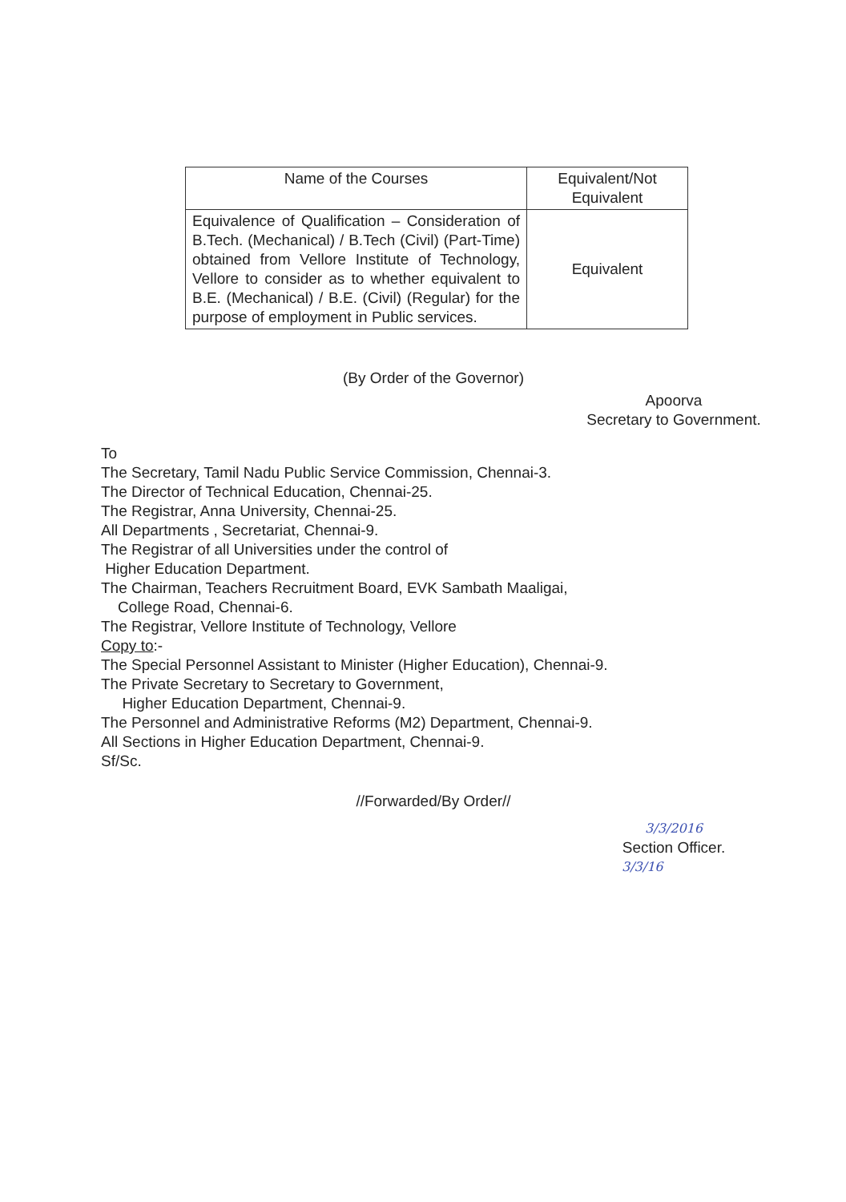| Name of the Courses | Equivalent/Not Equivalent |
| --- | --- |
| Equivalence of Qualification – Consideration of B.Tech. (Mechanical) / B.Tech (Civil) (Part-Time) obtained from Vellore Institute of Technology, Vellore to consider as to whether equivalent to B.E. (Mechanical) / B.E. (Civil) (Regular) for the purpose of employment in Public services. | Equivalent |
(By Order of the Governor)
Apoorva
Secretary to Government.
To
The Secretary, Tamil Nadu Public Service Commission, Chennai-3.
The Director of Technical Education, Chennai-25.
The Registrar, Anna University, Chennai-25.
All Departments , Secretariat, Chennai-9.
The Registrar of all Universities under the control of
Higher Education Department.
The Chairman, Teachers Recruitment Board, EVK Sambath Maaligai,
College Road, Chennai-6.
The Registrar, Vellore Institute of Technology, Vellore
Copy to:-
The Special Personnel Assistant to Minister (Higher Education), Chennai-9.
The Private Secretary to Secretary to Government,
Higher Education Department, Chennai-9.
The Personnel and Administrative Reforms (M2) Department, Chennai-9.
All Sections in Higher Education Department, Chennai-9.
Sf/Sc.
//Forwarded/By Order//
3/3/2016
Section Officer.
3/3/16